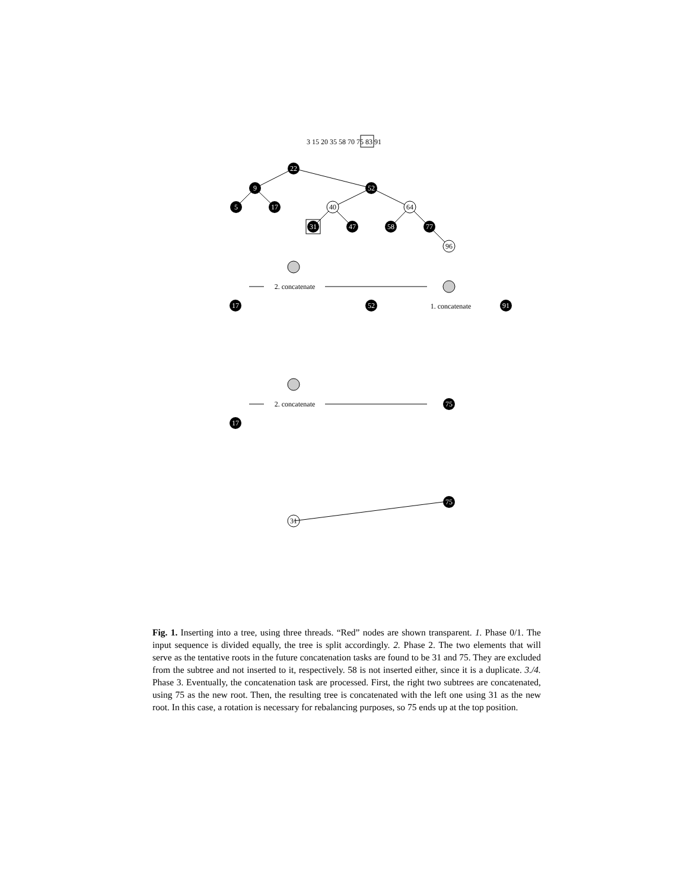3 15 20 35 58 70 75 83 91
22
9
52
5
17
31
47
58
77
40
64
96
2. concatenate
1. concatenate
2. concatenate
17
52
91
17
75
75
31
Fig. 1. Inserting into a tree, using three threads. “Red” nodes are shown transparent. 1. Phase 0/1. The input sequence is divided equally, the tree is split accordingly. 2. Phase 2. The two elements that will serve as the tentative roots in the future concatenation tasks are found to be 31 and 75. They are excluded from the subtree and not inserted to it, respectively. 58 is not inserted either, since it is a duplicate. 3./4. Phase 3. Eventually, the concatenation task are processed. First, the right two subtrees are concatenated, using 75 as the new root. Then, the resulting tree is concatenated with the left one using 31 as the new root. In this case, a rotation is necessary for rebalancing purposes, so 75 ends up at the top position.